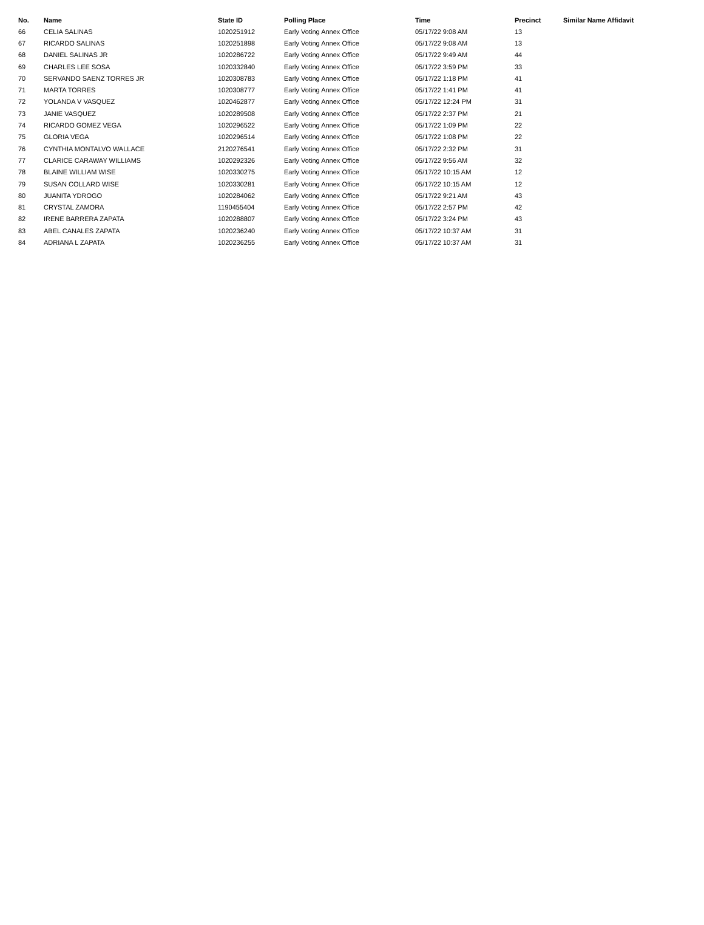| No. | Name | State ID | Polling Place | Time | Precinct | Similar Name Affidavit |
| --- | --- | --- | --- | --- | --- | --- |
| 66 | CELIA SALINAS | 1020251912 | Early Voting Annex Office | 05/17/22 9:08 AM | 13 | |
| 67 | RICARDO SALINAS | 1020251898 | Early Voting Annex Office | 05/17/22 9:08 AM | 13 | |
| 68 | DANIEL SALINAS JR | 1020286722 | Early Voting Annex Office | 05/17/22 9:49 AM | 44 | |
| 69 | CHARLES LEE SOSA | 1020332840 | Early Voting Annex Office | 05/17/22 3:59 PM | 33 | |
| 70 | SERVANDO SAENZ TORRES JR | 1020308783 | Early Voting Annex Office | 05/17/22 1:18 PM | 41 | |
| 71 | MARTA TORRES | 1020308777 | Early Voting Annex Office | 05/17/22 1:41 PM | 41 | |
| 72 | YOLANDA V VASQUEZ | 1020462877 | Early Voting Annex Office | 05/17/22 12:24 PM | 31 | |
| 73 | JANIE VASQUEZ | 1020289508 | Early Voting Annex Office | 05/17/22 2:37 PM | 21 | |
| 74 | RICARDO GOMEZ VEGA | 1020296522 | Early Voting Annex Office | 05/17/22 1:09 PM | 22 | |
| 75 | GLORIA VEGA | 1020296514 | Early Voting Annex Office | 05/17/22 1:08 PM | 22 | |
| 76 | CYNTHIA MONTALVO WALLACE | 2120276541 | Early Voting Annex Office | 05/17/22 2:32 PM | 31 | |
| 77 | CLARICE CARAWAY WILLIAMS | 1020292326 | Early Voting Annex Office | 05/17/22 9:56 AM | 32 | |
| 78 | BLAINE WILLIAM WISE | 1020330275 | Early Voting Annex Office | 05/17/22 10:15 AM | 12 | |
| 79 | SUSAN COLLARD WISE | 1020330281 | Early Voting Annex Office | 05/17/22 10:15 AM | 12 | |
| 80 | JUANITA YDROGO | 1020284062 | Early Voting Annex Office | 05/17/22 9:21 AM | 43 | |
| 81 | CRYSTAL ZAMORA | 1190455404 | Early Voting Annex Office | 05/17/22 2:57 PM | 42 | |
| 82 | IRENE BARRERA ZAPATA | 1020288807 | Early Voting Annex Office | 05/17/22 3:24 PM | 43 | |
| 83 | ABEL CANALES ZAPATA | 1020236240 | Early Voting Annex Office | 05/17/22 10:37 AM | 31 | |
| 84 | ADRIANA L ZAPATA | 1020236255 | Early Voting Annex Office | 05/17/22 10:37 AM | 31 | |